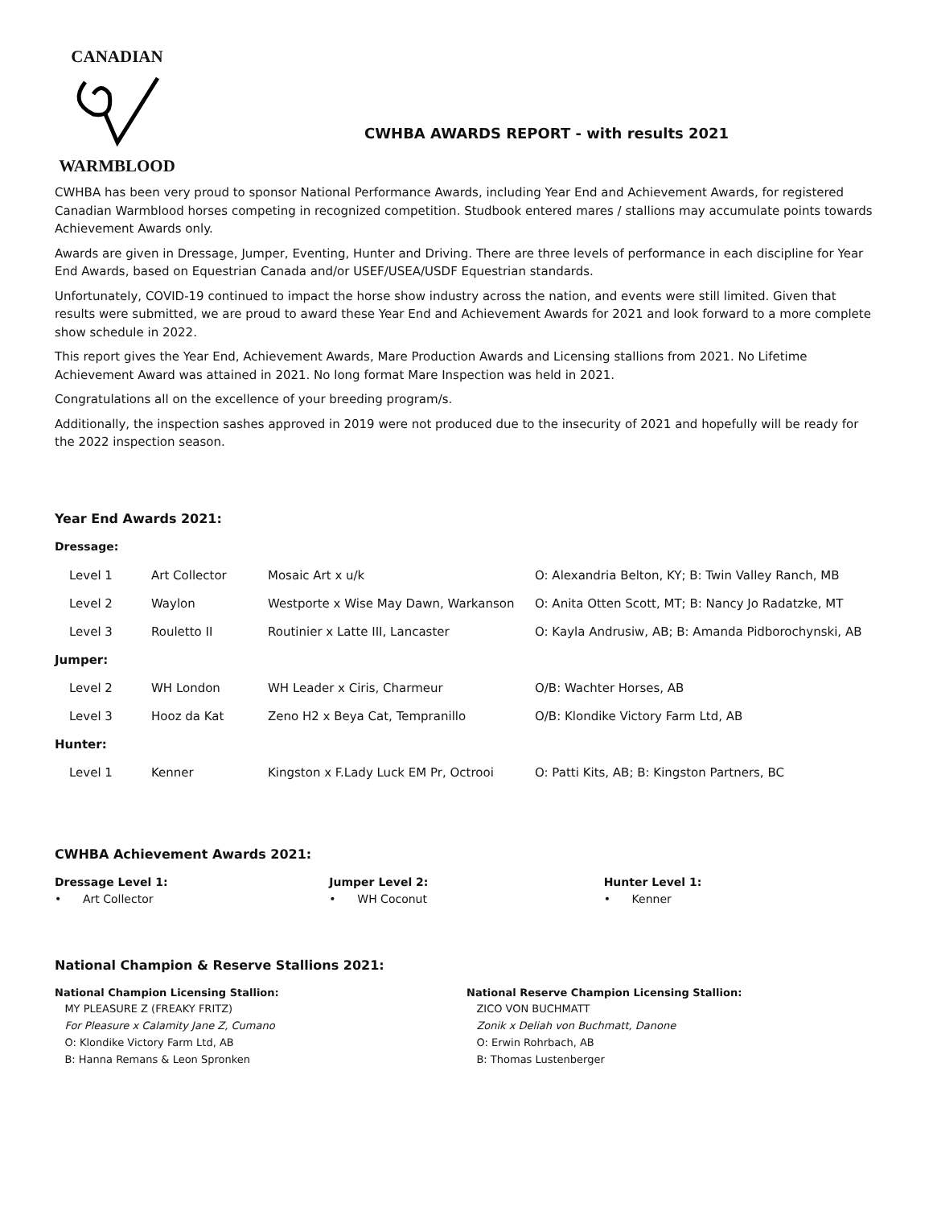CANADIAN
WARMBLOOD
CWHBA AWARDS REPORT - with results 2021
CWHBA has been very proud to sponsor National Performance Awards, including Year End and Achievement Awards, for registered Canadian Warmblood horses competing in recognized competition. Studbook entered mares / stallions may accumulate points towards Achievement Awards only.
Awards are given in Dressage, Jumper, Eventing, Hunter and Driving. There are three levels of performance in each discipline for Year End Awards, based on Equestrian Canada and/or USEF/USEA/USDF Equestrian standards.
Unfortunately, COVID-19 continued to impact the horse show industry across the nation, and events were still limited. Given that results were submitted, we are proud to award these Year End and Achievement Awards for 2021 and look forward to a more complete show schedule in 2022.
This report gives the Year End, Achievement Awards, Mare Production Awards and Licensing stallions from 2021. No Lifetime Achievement Award was attained in 2021. No long format Mare Inspection was held in 2021.
Congratulations all on the excellence of your breeding program/s.
Additionally, the inspection sashes approved in 2019 were not produced due to the insecurity of 2021 and hopefully will be ready for the 2022 inspection season.
Year End Awards 2021:
Dressage:
| Level 1 | Art Collector | Mosaic Art x u/k | O: Alexandria Belton, KY; B: Twin Valley Ranch, MB |
| Level 2 | Waylon | Westporte x Wise May Dawn, Warkanson | O: Anita Otten Scott, MT; B: Nancy Jo Radatzke, MT |
| Level 3 | Rouletto II | Routinier x Latte III, Lancaster | O: Kayla Andrusiw, AB; B: Amanda Pidborochynski, AB |
| Jumper: | | | |
| Level 2 | WH London | WH Leader x Ciris, Charmeur | O/B: Wachter Horses, AB |
| Level 3 | Hooz da Kat | Zeno H2 x Beya Cat, Tempranillo | O/B: Klondike Victory Farm Ltd, AB |
| Hunter: | | | |
| Level 1 | Kenner | Kingston x F.Lady Luck EM Pr, Octrooi | O: Patti Kits, AB; B: Kingston Partners, BC |
CWHBA Achievement Awards 2021:
Dressage Level 1:
• Art Collector
Jumper Level 2:
• WH Coconut
Hunter Level 1:
• Kenner
National Champion & Reserve Stallions 2021:
National Champion Licensing Stallion:
MY PLEASURE Z (FREAKY FRITZ)
For Pleasure x Calamity Jane Z, Cumano
O: Klondike Victory Farm Ltd, AB
B: Hanna Remans & Leon Spronken
National Reserve Champion Licensing Stallion:
ZICO VON BUCHMATT
Zonik x Deliah von Buchmatt, Danone
O: Erwin Rohrbach, AB
B: Thomas Lustenberger